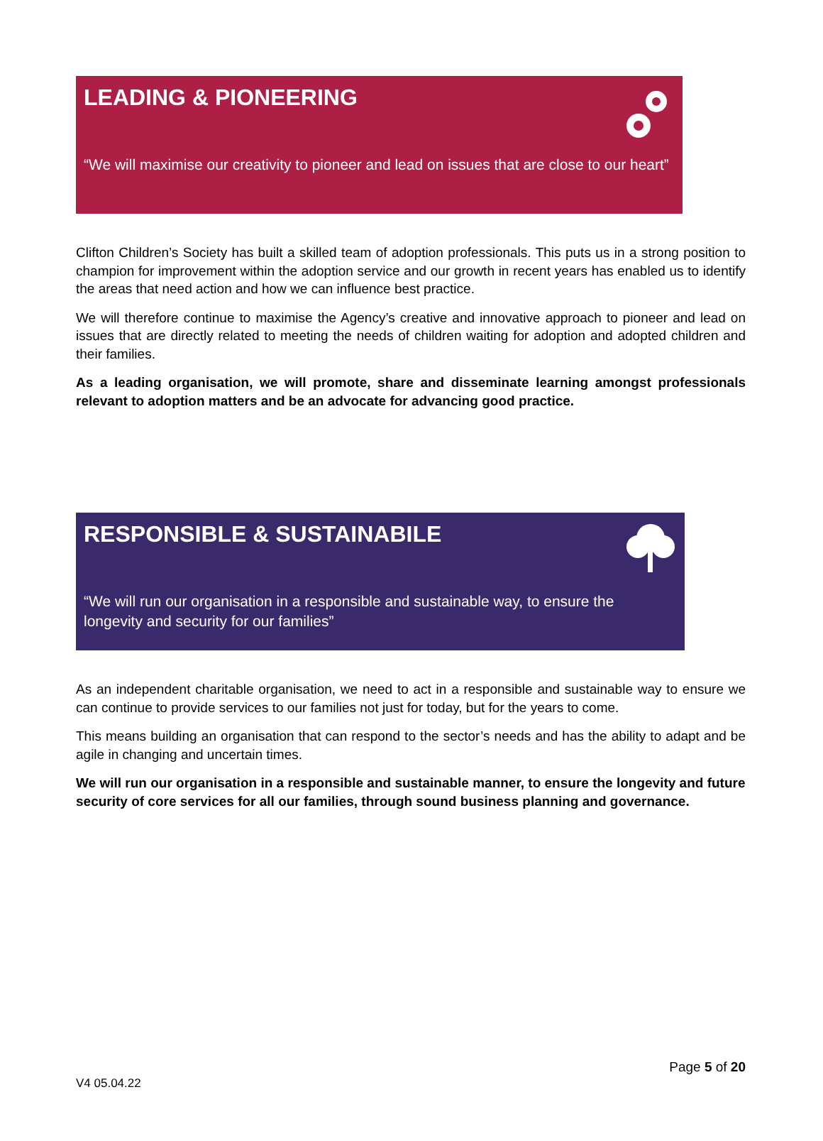LEADING & PIONEERING
“We will maximise our creativity to pioneer and lead on issues that are close to our heart”
Clifton Children’s Society has built a skilled team of adoption professionals. This puts us in a strong position to champion for improvement within the adoption service and our growth in recent years has enabled us to identify the areas that need action and how we can influence best practice.
We will therefore continue to maximise the Agency’s creative and innovative approach to pioneer and lead on issues that are directly related to meeting the needs of children waiting for adoption and adopted children and their families.
As a leading organisation, we will promote, share and disseminate learning amongst professionals relevant to adoption matters and be an advocate for advancing good practice.
RESPONSIBLE & SUSTAINABILE
“We will run our organisation in a responsible and sustainable way, to ensure the longevity and security for our families”
As an independent charitable organisation, we need to act in a responsible and sustainable way to ensure we can continue to provide services to our families not just for today, but for the years to come.
This means building an organisation that can respond to the sector’s needs and has the ability to adapt and be agile in changing and uncertain times.
We will run our organisation in a responsible and sustainable manner, to ensure the longevity and future security of core services for all our families, through sound business planning and governance.
Page 5 of 20
V4 05.04.22